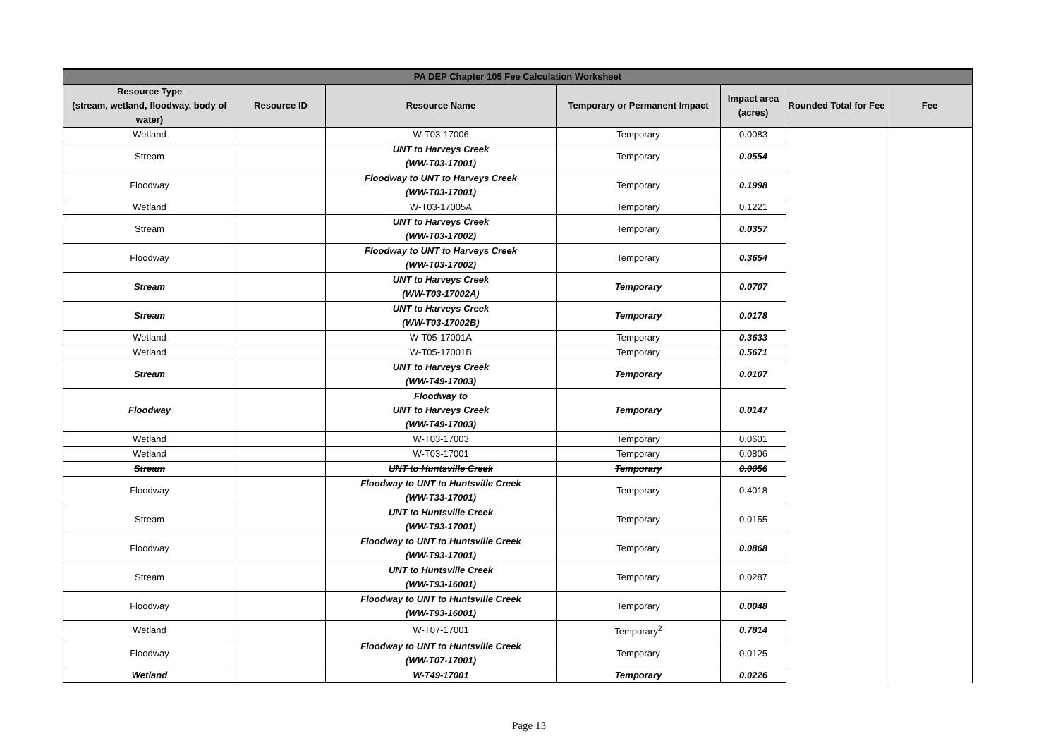| PA DEP Chapter 105 Fee Calculation Worksheet | | | | | | |
| Resource Type (stream, wetland, floodway, body of water) | Resource ID | Resource Name | Temporary or Permanent Impact | Impact area (acres) | Rounded Total for Fee | Fee |
| Wetland | | W-T03-17006 | Temporary | 0.0083 | | |
| Stream | | UNT to Harveys Creek (WW-T03-17001) | Temporary | 0.0554 | | |
| Floodway | | Floodway to UNT to Harveys Creek (WW-T03-17001) | Temporary | 0.1998 | | |
| Wetland | | W-T03-17005A | Temporary | 0.1221 | | |
| Stream | | UNT to Harveys Creek (WW-T03-17002) | Temporary | 0.0357 | | |
| Floodway | | Floodway to UNT to Harveys Creek (WW-T03-17002) | Temporary | 0.3654 | | |
| Stream | | UNT to Harveys Creek (WW-T03-17002A) | Temporary | 0.0707 | | |
| Stream | | UNT to Harveys Creek (WW-T03-17002B) | Temporary | 0.0178 | | |
| Wetland | | W-T05-17001A | Temporary | 0.3633 | | |
| Wetland | | W-T05-17001B | Temporary | 0.5671 | | |
| Stream | | UNT to Harveys Creek (WW-T49-17003) | Temporary | 0.0107 | | |
| Floodway | | Floodway to UNT to Harveys Creek (WW-T49-17003) | Temporary | 0.0147 | | |
| Wetland | | W-T03-17003 | Temporary | 0.0601 | | |
| Wetland | | W-T03-17001 | Temporary | 0.0806 | | |
| Stream | | UNT to Huntsville Creek | Temporary | 0.0056 | | |
| Floodway | | Floodway to UNT to Huntsville Creek (WW-T33-17001) | Temporary | 0.4018 | | |
| Stream | | UNT to Huntsville Creek (WW-T93-17001) | Temporary | 0.0155 | | |
| Floodway | | Floodway to UNT to Huntsville Creek (WW-T93-17001) | Temporary | 0.0868 | | |
| Stream | | UNT to Huntsville Creek (WW-T93-16001) | Temporary | 0.0287 | | |
| Floodway | | Floodway to UNT to Huntsville Creek (WW-T93-16001) | Temporary | 0.0048 | | |
| Wetland | | W-T07-17001 | Temporary<sup>2</sup> | 0.7814 | | |
| Floodway | | Floodway to UNT to Huntsville Creek (WW-T07-17001) | Temporary | 0.0125 | | |
| Wetland | | W-T49-17001 | Temporary | 0.0226 | | |
Page 13